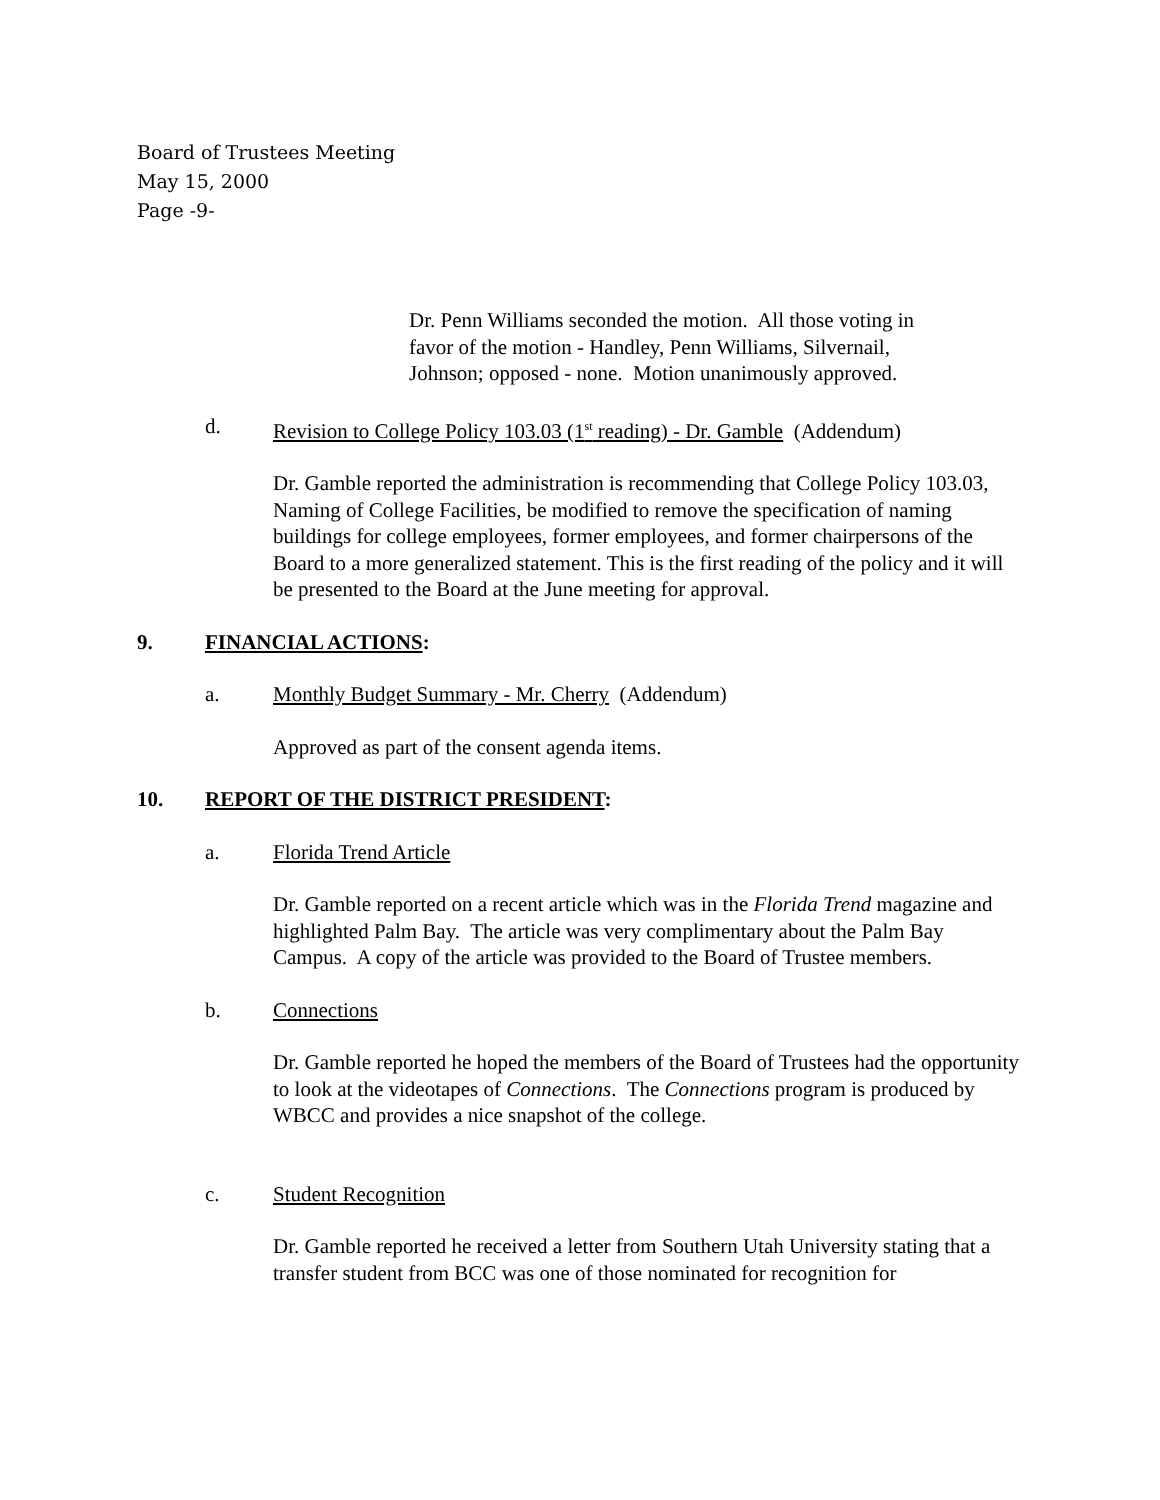Board of Trustees Meeting
May 15, 2000
Page -9-
Dr. Penn Williams seconded the motion. All those voting in favor of the motion - Handley, Penn Williams, Silvernail, Johnson; opposed - none. Motion unanimously approved.
d. Revision to College Policy 103.03 (1<sup>st</sup> reading) - Dr. Gamble (Addendum)
Dr. Gamble reported the administration is recommending that College Policy 103.03, Naming of College Facilities, be modified to remove the specification of naming buildings for college employees, former employees, and former chairpersons of the Board to a more generalized statement. This is the first reading of the policy and it will be presented to the Board at the June meeting for approval.
9. FINANCIAL ACTIONS:
a. Monthly Budget Summary - Mr. Cherry (Addendum)
Approved as part of the consent agenda items.
10. REPORT OF THE DISTRICT PRESIDENT:
a. Florida Trend Article
Dr. Gamble reported on a recent article which was in the Florida Trend magazine and highlighted Palm Bay. The article was very complimentary about the Palm Bay Campus. A copy of the article was provided to the Board of Trustee members.
b. Connections
Dr. Gamble reported he hoped the members of the Board of Trustees had the opportunity to look at the videotapes of Connections. The Connections program is produced by WBCC and provides a nice snapshot of the college.
c. Student Recognition
Dr. Gamble reported he received a letter from Southern Utah University stating that a transfer student from BCC was one of those nominated for recognition for